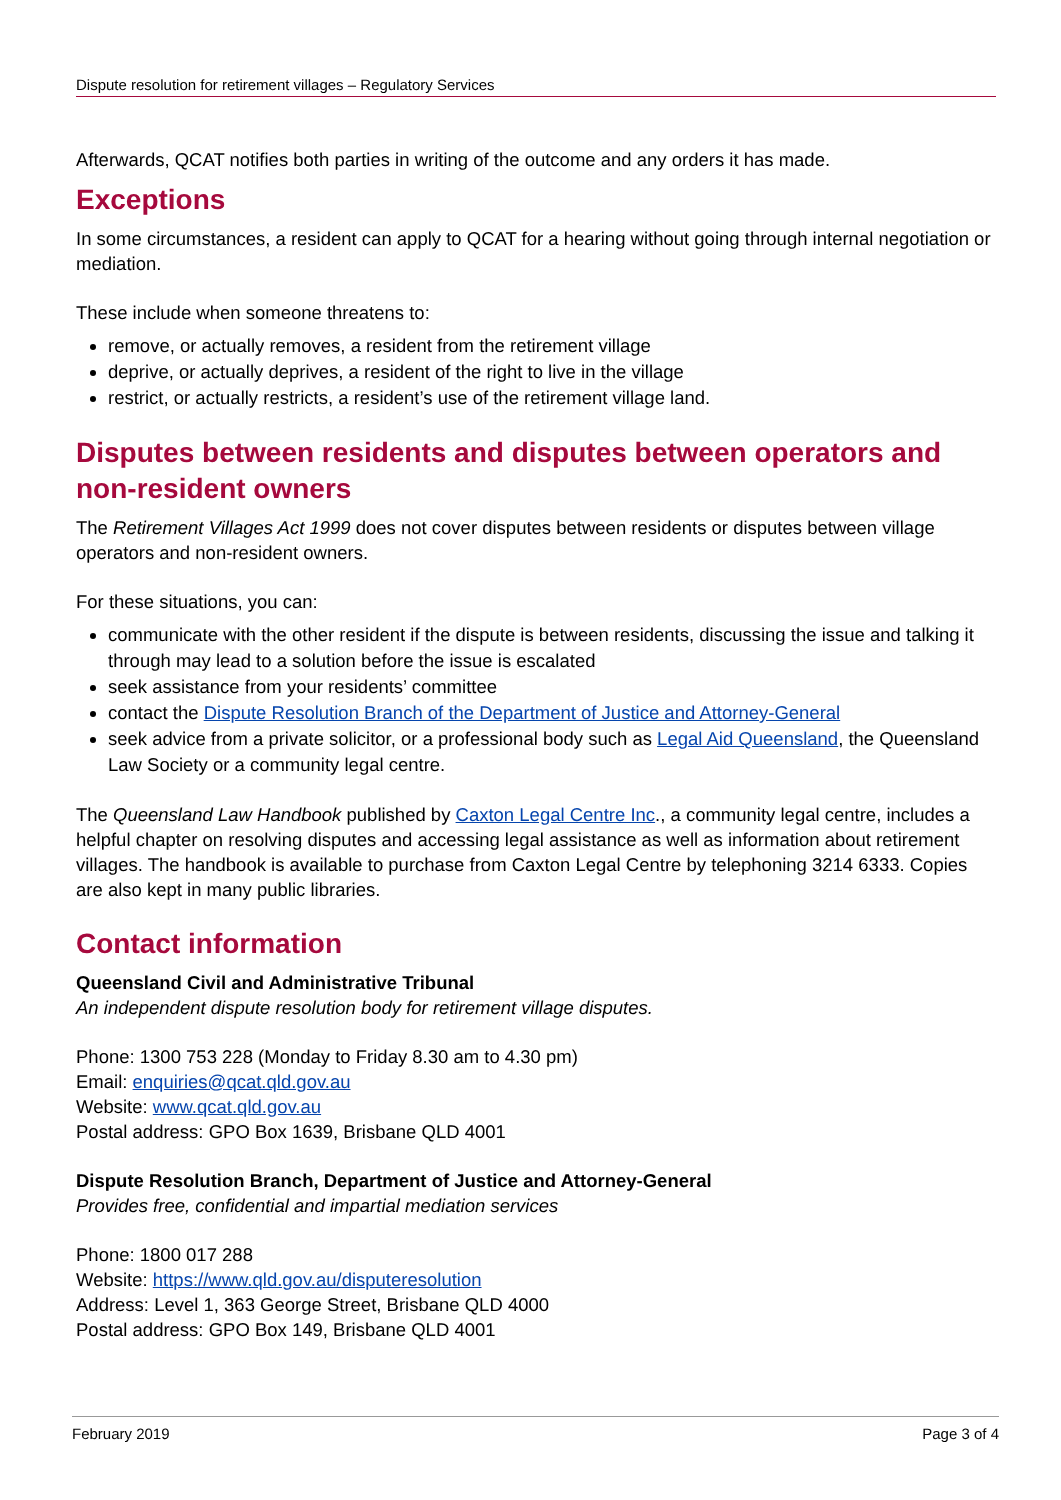Dispute resolution for retirement villages – Regulatory Services
Afterwards, QCAT notifies both parties in writing of the outcome and any orders it has made.
Exceptions
In some circumstances, a resident can apply to QCAT for a hearing without going through internal negotiation or mediation.
These include when someone threatens to:
remove, or actually removes, a resident from the retirement village
deprive, or actually deprives, a resident of the right to live in the village
restrict, or actually restricts, a resident’s use of the retirement village land.
Disputes between residents and disputes between operators and non-resident owners
The Retirement Villages Act 1999 does not cover disputes between residents or disputes between village operators and non-resident owners.
For these situations, you can:
communicate with the other resident if the dispute is between residents, discussing the issue and talking it through may lead to a solution before the issue is escalated
seek assistance from your residents’ committee
contact the Dispute Resolution Branch of the Department of Justice and Attorney-General
seek advice from a private solicitor, or a professional body such as Legal Aid Queensland, the Queensland Law Society or a community legal centre.
The Queensland Law Handbook published by Caxton Legal Centre Inc., a community legal centre, includes a helpful chapter on resolving disputes and accessing legal assistance as well as information about retirement villages. The handbook is available to purchase from Caxton Legal Centre by telephoning 3214 6333. Copies are also kept in many public libraries.
Contact information
Queensland Civil and Administrative Tribunal
An independent dispute resolution body for retirement village disputes.
Phone: 1300 753 228 (Monday to Friday 8.30 am to 4.30 pm)
Email: enquiries@qcat.qld.gov.au
Website: www.qcat.qld.gov.au
Postal address: GPO Box 1639, Brisbane QLD 4001
Dispute Resolution Branch, Department of Justice and Attorney-General
Provides free, confidential and impartial mediation services
Phone: 1800 017 288
Website: https://www.qld.gov.au/disputeresolution
Address: Level 1, 363 George Street, Brisbane QLD 4000
Postal address: GPO Box 149, Brisbane QLD 4001
February 2019 Page 3 of 4